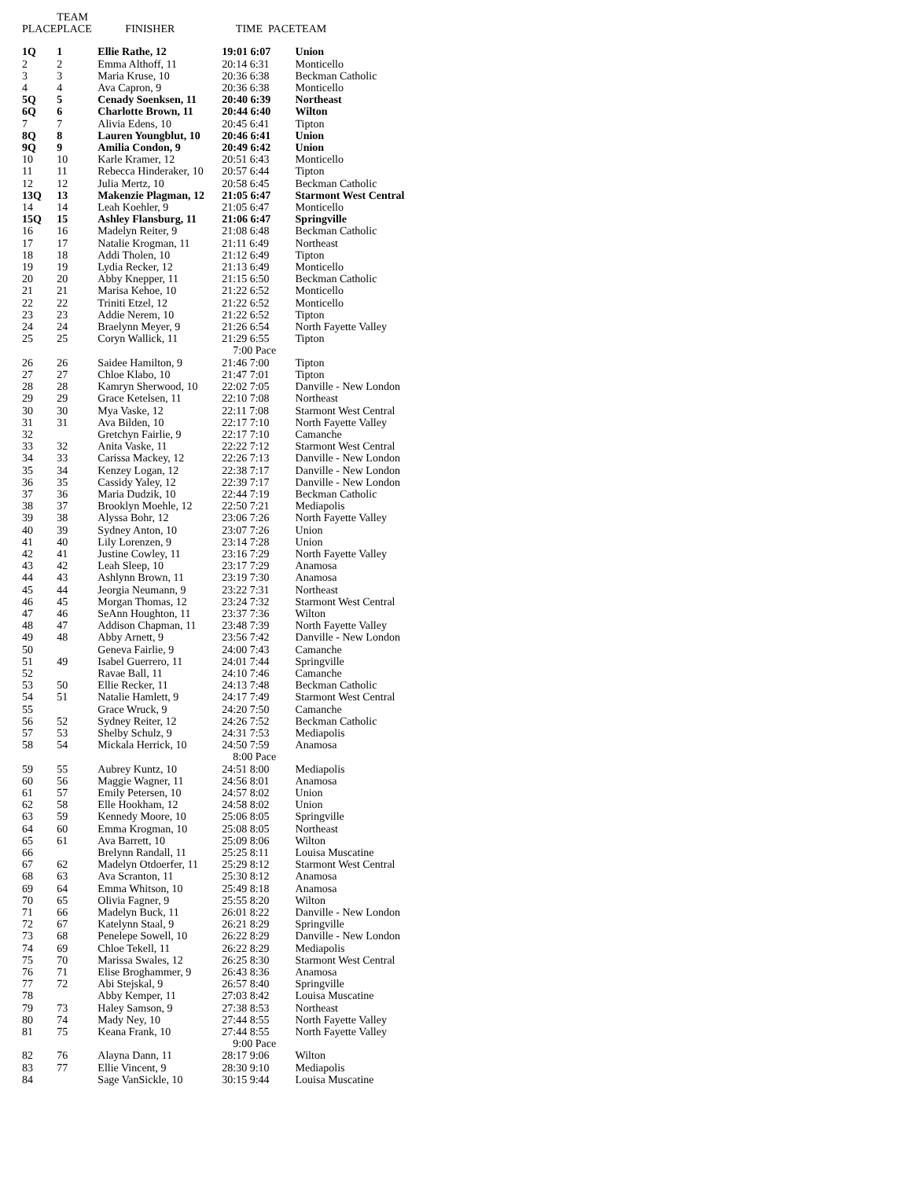| PLACE | TEAM PLACE | FINISHER | TIME PACE | TEAM |
| --- | --- | --- | --- | --- |
| 1Q | 1 | Ellie Rathe, 12 | 19:01 6:07 | Union |
| 2 | 2 | Emma Althoff, 11 | 20:14 6:31 | Monticello |
| 3 | 3 | Maria Kruse, 10 | 20:36 6:38 | Beckman Catholic |
| 4 | 4 | Ava Capron, 9 | 20:36 6:38 | Monticello |
| 5Q | 5 | Cenady Soenksen, 11 | 20:40 6:39 | Northeast |
| 6Q | 6 | Charlotte Brown, 11 | 20:44 6:40 | Wilton |
| 7 | 7 | Alivia Edens, 10 | 20:45 6:41 | Tipton |
| 8Q | 8 | Lauren Youngblut, 10 | 20:46 6:41 | Union |
| 9Q | 9 | Amilia Condon, 9 | 20:49 6:42 | Union |
| 10 | 10 | Karle Kramer, 12 | 20:51 6:43 | Monticello |
| 11 | 11 | Rebecca Hinderaker, 10 | 20:57 6:44 | Tipton |
| 12 | 12 | Julia Mertz, 10 | 20:58 6:45 | Beckman Catholic |
| 13Q | 13 | Makenzie Plagman, 12 | 21:05 6:47 | Starmont West Central |
| 14 | 14 | Leah Koehler, 9 | 21:05 6:47 | Monticello |
| 15Q | 15 | Ashley Flansburg, 11 | 21:06 6:47 | Springville |
| 16 | 16 | Madelyn Reiter, 9 | 21:08 6:48 | Beckman Catholic |
| 17 | 17 | Natalie Krogman, 11 | 21:11 6:49 | Northeast |
| 18 | 18 | Addi Tholen, 10 | 21:12 6:49 | Tipton |
| 19 | 19 | Lydia Recker, 12 | 21:13 6:49 | Monticello |
| 20 | 20 | Abby Knepper, 11 | 21:15 6:50 | Beckman Catholic |
| 21 | 21 | Marisa Kehoe, 10 | 21:22 6:52 | Monticello |
| 22 | 22 | Triniti Etzel, 12 | 21:22 6:52 | Monticello |
| 23 | 23 | Addie Nerem, 10 | 21:22 6:52 | Tipton |
| 24 | 24 | Braelynn Meyer, 9 | 21:26 6:54 | North Fayette Valley |
| 25 | 25 | Coryn Wallick, 11 | 21:29 6:55 | Tipton |
| | | | 7:00 Pace | |
| 26 | 26 | Saidee Hamilton, 9 | 21:46 7:00 | Tipton |
| 27 | 27 | Chloe Klabo, 10 | 21:47 7:01 | Tipton |
| 28 | 28 | Kamryn Sherwood, 10 | 22:02 7:05 | Danville - New London |
| 29 | 29 | Grace Ketelsen, 11 | 22:10 7:08 | Northeast |
| 30 | 30 | Mya Vaske, 12 | 22:11 7:08 | Starmont West Central |
| 31 | 31 | Ava Bilden, 10 | 22:17 7:10 | North Fayette Valley |
| 32 | | Gretchyn Fairlie, 9 | 22:17 7:10 | Camanche |
| 33 | 32 | Anita Vaske, 11 | 22:22 7:12 | Starmont West Central |
| 34 | 33 | Carissa Mackey, 12 | 22:26 7:13 | Danville - New London |
| 35 | 34 | Kenzey Logan, 12 | 22:38 7:17 | Danville - New London |
| 36 | 35 | Cassidy Yaley, 12 | 22:39 7:17 | Danville - New London |
| 37 | 36 | Maria Dudzik, 10 | 22:44 7:19 | Beckman Catholic |
| 38 | 37 | Brooklyn Moehle, 12 | 22:50 7:21 | Mediapolis |
| 39 | 38 | Alyssa Bohr, 12 | 23:06 7:26 | North Fayette Valley |
| 40 | 39 | Sydney Anton, 10 | 23:07 7:26 | Union |
| 41 | 40 | Lily Lorenzen, 9 | 23:14 7:28 | Union |
| 42 | 41 | Justine Cowley, 11 | 23:16 7:29 | North Fayette Valley |
| 43 | 42 | Leah Sleep, 10 | 23:17 7:29 | Anamosa |
| 44 | 43 | Ashlynn Brown, 11 | 23:19 7:30 | Anamosa |
| 45 | 44 | Jeorgia Neumann, 9 | 23:22 7:31 | Northeast |
| 46 | 45 | Morgan Thomas, 12 | 23:24 7:32 | Starmont West Central |
| 47 | 46 | SeAnn Houghton, 11 | 23:37 7:36 | Wilton |
| 48 | 47 | Addison Chapman, 11 | 23:48 7:39 | North Fayette Valley |
| 49 | 48 | Abby Arnett, 9 | 23:56 7:42 | Danville - New London |
| 50 | | Geneva Fairlie, 9 | 24:00 7:43 | Camanche |
| 51 | 49 | Isabel Guerrero, 11 | 24:01 7:44 | Springville |
| 52 | | Ravae Ball, 11 | 24:10 7:46 | Camanche |
| 53 | 50 | Ellie Recker, 11 | 24:13 7:48 | Beckman Catholic |
| 54 | 51 | Natalie Hamlett, 9 | 24:17 7:49 | Starmont West Central |
| 55 | | Grace Wruck, 9 | 24:20 7:50 | Camanche |
| 56 | 52 | Sydney Reiter, 12 | 24:26 7:52 | Beckman Catholic |
| 57 | 53 | Shelby Schulz, 9 | 24:31 7:53 | Mediapolis |
| 58 | 54 | Mickala Herrick, 10 | 24:50 7:59 | Anamosa |
| | | | 8:00 Pace | |
| 59 | 55 | Aubrey Kuntz, 10 | 24:51 8:00 | Mediapolis |
| 60 | 56 | Maggie Wagner, 11 | 24:56 8:01 | Anamosa |
| 61 | 57 | Emily Petersen, 10 | 24:57 8:02 | Union |
| 62 | 58 | Elle Hookham, 12 | 24:58 8:02 | Union |
| 63 | 59 | Kennedy Moore, 10 | 25:06 8:05 | Springville |
| 64 | 60 | Emma Krogman, 10 | 25:08 8:05 | Northeast |
| 65 | 61 | Ava Barrett, 10 | 25:09 8:06 | Wilton |
| 66 | | Brelynn Randall, 11 | 25:25 8:11 | Louisa Muscatine |
| 67 | 62 | Madelyn Otdoerfer, 11 | 25:29 8:12 | Starmont West Central |
| 68 | 63 | Ava Scranton, 11 | 25:30 8:12 | Anamosa |
| 69 | 64 | Emma Whitson, 10 | 25:49 8:18 | Anamosa |
| 70 | 65 | Olivia Fagner, 9 | 25:55 8:20 | Wilton |
| 71 | 66 | Madelyn Buck, 11 | 26:01 8:22 | Danville - New London |
| 72 | 67 | Katelynn Staal, 9 | 26:21 8:29 | Springville |
| 73 | 68 | Penelepe Sowell, 10 | 26:22 8:29 | Danville - New London |
| 74 | 69 | Chloe Tekell, 11 | 26:22 8:29 | Mediapolis |
| 75 | 70 | Marissa Swales, 12 | 26:25 8:30 | Starmont West Central |
| 76 | 71 | Elise Broghammer, 9 | 26:43 8:36 | Anamosa |
| 77 | 72 | Abi Stejskal, 9 | 26:57 8:40 | Springville |
| 78 | | Abby Kemper, 11 | 27:03 8:42 | Louisa Muscatine |
| 79 | 73 | Haley Samson, 9 | 27:38 8:53 | Northeast |
| 80 | 74 | Mady Ney, 10 | 27:44 8:55 | North Fayette Valley |
| 81 | 75 | Keana Frank, 10 | 27:44 8:55 | North Fayette Valley |
| | | | 9:00 Pace | |
| 82 | 76 | Alayna Dann, 11 | 28:17 9:06 | Wilton |
| 83 | 77 | Ellie Vincent, 9 | 28:30 9:10 | Mediapolis |
| 84 | | Sage VanSickle, 10 | 30:15 9:44 | Louisa Muscatine |